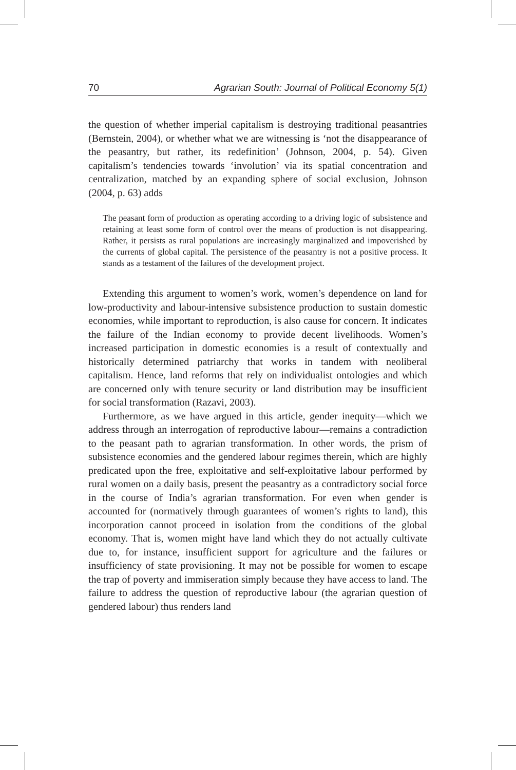70 Agrarian South: Journal of Political Economy 5(1)
the question of whether imperial capitalism is destroying traditional peasantries (Bernstein, 2004), or whether what we are witnessing is ‘not the disappearance of the peasantry, but rather, its redefinition’ (Johnson, 2004, p. 54). Given capitalism’s tendencies towards ‘involution’ via its spatial concentration and centralization, matched by an expanding sphere of social exclusion, Johnson (2004, p. 63) adds
The peasant form of production as operating according to a driving logic of subsistence and retaining at least some form of control over the means of production is not disappearing. Rather, it persists as rural populations are increasingly marginalized and impoverished by the currents of global capital. The persistence of the peasantry is not a positive process. It stands as a testament of the failures of the development project.
Extending this argument to women’s work, women’s dependence on land for low-productivity and labour-intensive subsistence production to sustain domestic economies, while important to reproduction, is also cause for concern. It indicates the failure of the Indian economy to provide decent livelihoods. Women’s increased participation in domestic economies is a result of contextually and historically determined patriarchy that works in tandem with neoliberal capitalism. Hence, land reforms that rely on individualist ontologies and which are concerned only with tenure security or land distribution may be insufficient for social transformation (Razavi, 2003).
Furthermore, as we have argued in this article, gender inequity—which we address through an interrogation of reproductive labour—remains a contradiction to the peasant path to agrarian transformation. In other words, the prism of subsistence economies and the gendered labour regimes therein, which are highly predicated upon the free, exploitative and self-exploitative labour performed by rural women on a daily basis, present the peasantry as a contradictory social force in the course of India’s agrarian transformation. For even when gender is accounted for (normatively through guarantees of women’s rights to land), this incorporation cannot proceed in isolation from the conditions of the global economy. That is, women might have land which they do not actually cultivate due to, for instance, insufficient support for agriculture and the failures or insufficiency of state provisioning. It may not be possible for women to escape the trap of poverty and immiseration simply because they have access to land. The failure to address the question of reproductive labour (the agrarian question of gendered labour) thus renders land